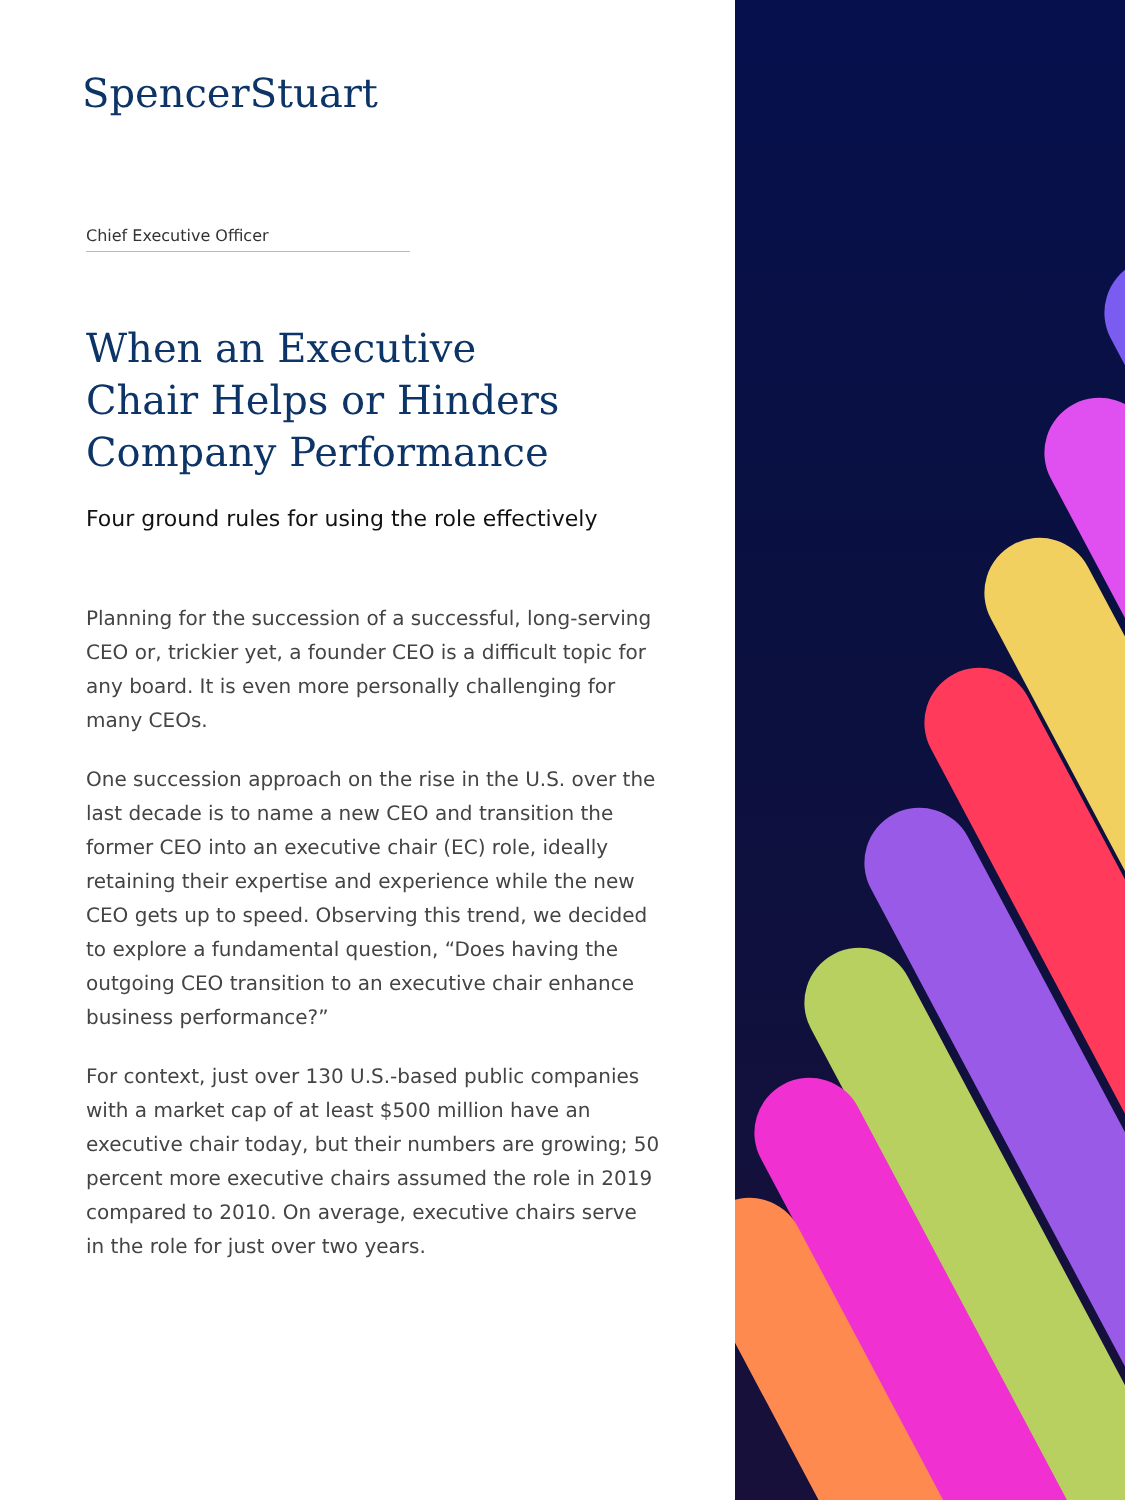SpencerStuart
Chief Executive Officer
When an Executive
Chair Helps or Hinders
Company Performance
Four ground rules for using the role effectively
Planning for the succession of a successful, long-serving CEO or, trickier yet, a founder CEO is a difficult topic for any board. It is even more personally challenging for many CEOs.
One succession approach on the rise in the U.S. over the last decade is to name a new CEO and transition the former CEO into an executive chair (EC) role, ideally retaining their expertise and experience while the new CEO gets up to speed. Observing this trend, we decided to explore a fundamental question, “Does having the outgoing CEO transition to an executive chair enhance business performance?”
For context, just over 130 U.S.-based public companies with a market cap of at least $500 million have an executive chair today, but their numbers are growing; 50 percent more executive chairs assumed the role in 2019 compared to 2010. On average, executive chairs serve in the role for just over two years.